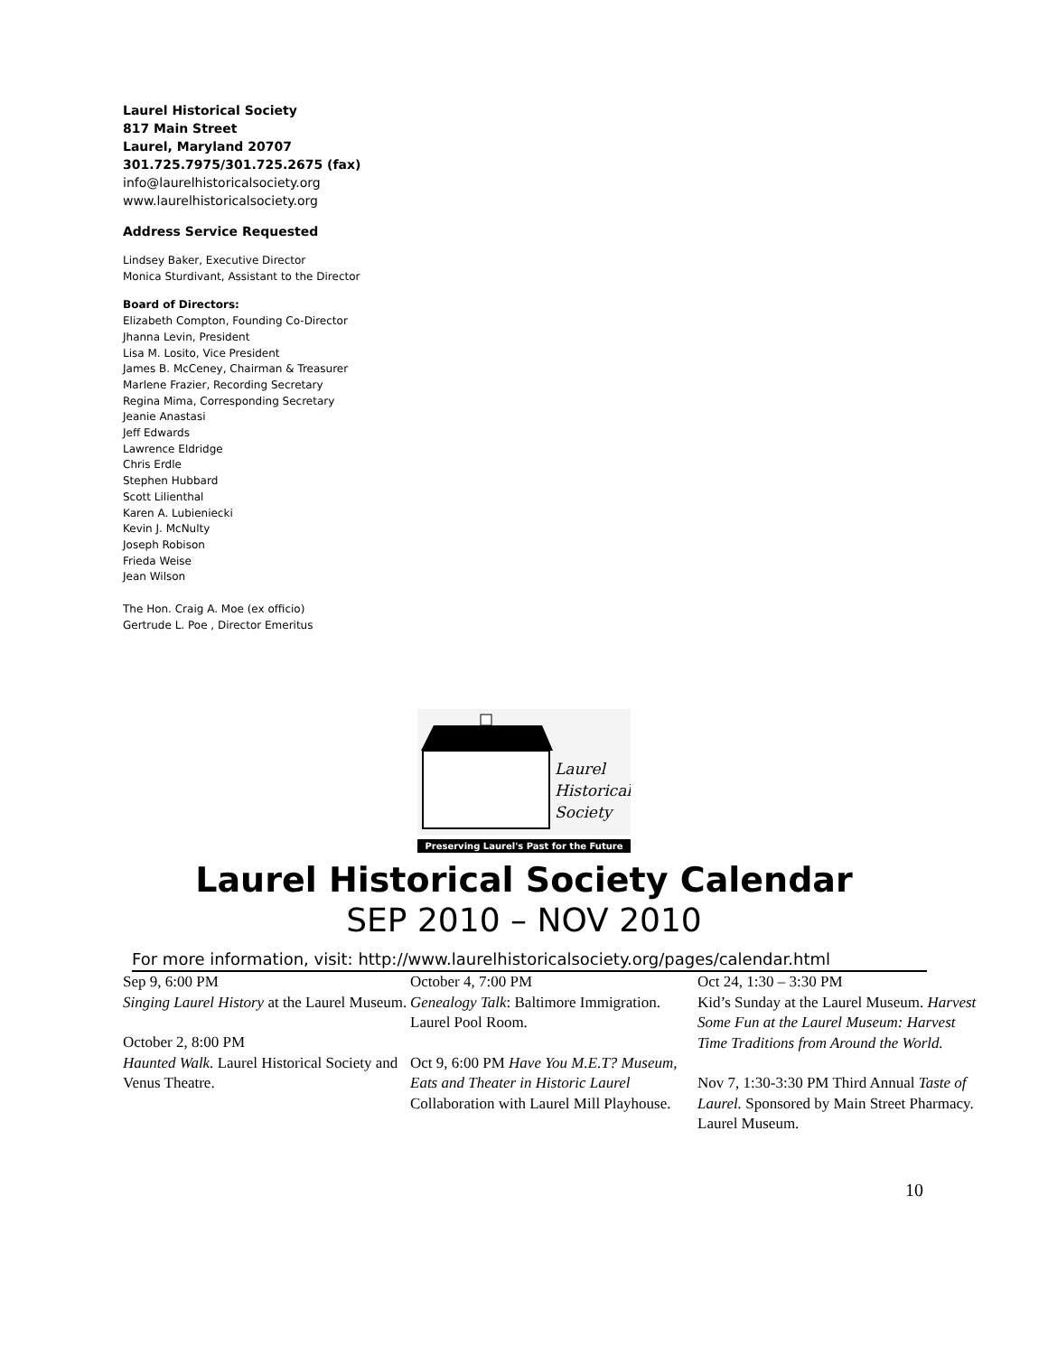Laurel Historical Society
817 Main Street
Laurel, Maryland 20707
301.725.7975/301.725.2675 (fax)
info@laurelhistoricalsociety.org
www.laurelhistoricalsociety.org
Address Service Requested
Lindsey Baker, Executive Director
Monica Sturdivant, Assistant to the Director
Board of Directors:
Elizabeth Compton, Founding Co-Director
Jhanna Levin, President
Lisa M. Losito, Vice President
James B. McCeney, Chairman & Treasurer
Marlene Frazier, Recording Secretary
Regina Mima, Corresponding Secretary
Jeanie Anastasi
Jeff Edwards
Lawrence Eldridge
Chris Erdle
Stephen Hubbard
Scott Lilienthal
Karen A. Lubieniecki
Kevin J. McNulty
Joseph Robison
Frieda Weise
Jean Wilson
The Hon. Craig A. Moe (ex officio)
Gertrude L. Poe , Director Emeritus
Laurel
Historical
Society
Preserving Laurel's Past for the Future
Laurel Historical Society Calendar
SEP 2010 – NOV 2010
For more information, visit: http://www.laurelhistoricalsociety.org/pages/calendar.html
Sep 9, 6:00 PM
Singing Laurel History at the Laurel Museum.
October 2, 8:00 PM
Haunted Walk. Laurel Historical Society and Venus Theatre.
October 4, 7:00 PM
Genealogy Talk: Baltimore Immigration. Laurel Pool Room.
Oct 9, 6:00 PM Have You M.E.T? Museum, Eats and Theater in Historic Laurel Collaboration with Laurel Mill Playhouse.
Oct 24, 1:30 – 3:30 PM
Kid’s Sunday at the Laurel Museum. Harvest Some Fun at the Laurel Museum: Harvest Time Traditions from Around the World.
Nov 7, 1:30-3:30 PM Third Annual Taste of Laurel. Sponsored by Main Street Pharmacy. Laurel Museum.
10